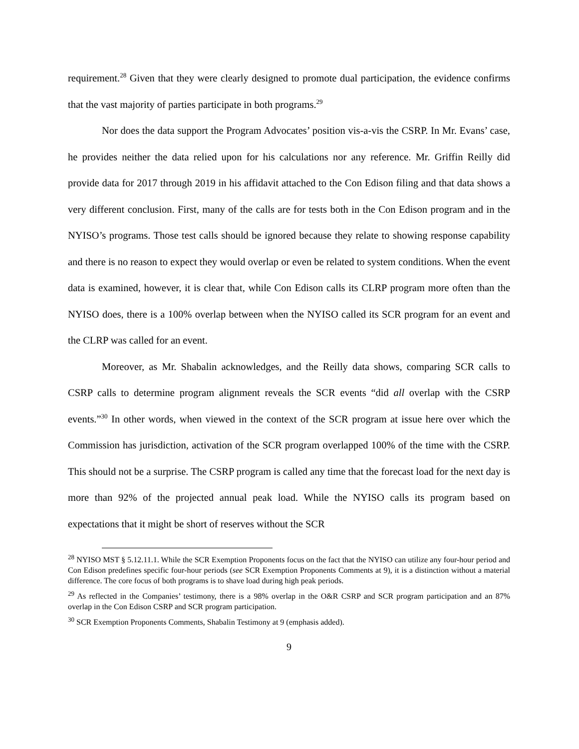requirement.<sup>28</sup> Given that they were clearly designed to promote dual participation, the evidence confirms that the vast majority of parties participate in both programs.<sup>29</sup>
Nor does the data support the Program Advocates’ position vis-a-vis the CSRP. In Mr. Evans’ case, he provides neither the data relied upon for his calculations nor any reference. Mr. Griffin Reilly did provide data for 2017 through 2019 in his affidavit attached to the Con Edison filing and that data shows a very different conclusion. First, many of the calls are for tests both in the Con Edison program and in the NYISO’s programs. Those test calls should be ignored because they relate to showing response capability and there is no reason to expect they would overlap or even be related to system conditions. When the event data is examined, however, it is clear that, while Con Edison calls its CLRP program more often than the NYISO does, there is a 100% overlap between when the NYISO called its SCR program for an event and the CLRP was called for an event.
Moreover, as Mr. Shabalin acknowledges, and the Reilly data shows, comparing SCR calls to CSRP calls to determine program alignment reveals the SCR events “did all overlap with the CSRP events.”<sup>30</sup> In other words, when viewed in the context of the SCR program at issue here over which the Commission has jurisdiction, activation of the SCR program overlapped 100% of the time with the CSRP. This should not be a surprise. The CSRP program is called any time that the forecast load for the next day is more than 92% of the projected annual peak load. While the NYISO calls its program based on expectations that it might be short of reserves without the SCR
<sup>28</sup> NYISO MST § 5.12.11.1. While the SCR Exemption Proponents focus on the fact that the NYISO can utilize any four-hour period and Con Edison predefines specific four-hour periods (see SCR Exemption Proponents Comments at 9), it is a distinction without a material difference. The core focus of both programs is to shave load during high peak periods.
<sup>29</sup> As reflected in the Companies’ testimony, there is a 98% overlap in the O&R CSRP and SCR program participation and an 87% overlap in the Con Edison CSRP and SCR program participation.
<sup>30</sup> SCR Exemption Proponents Comments, Shabalin Testimony at 9 (emphasis added).
9